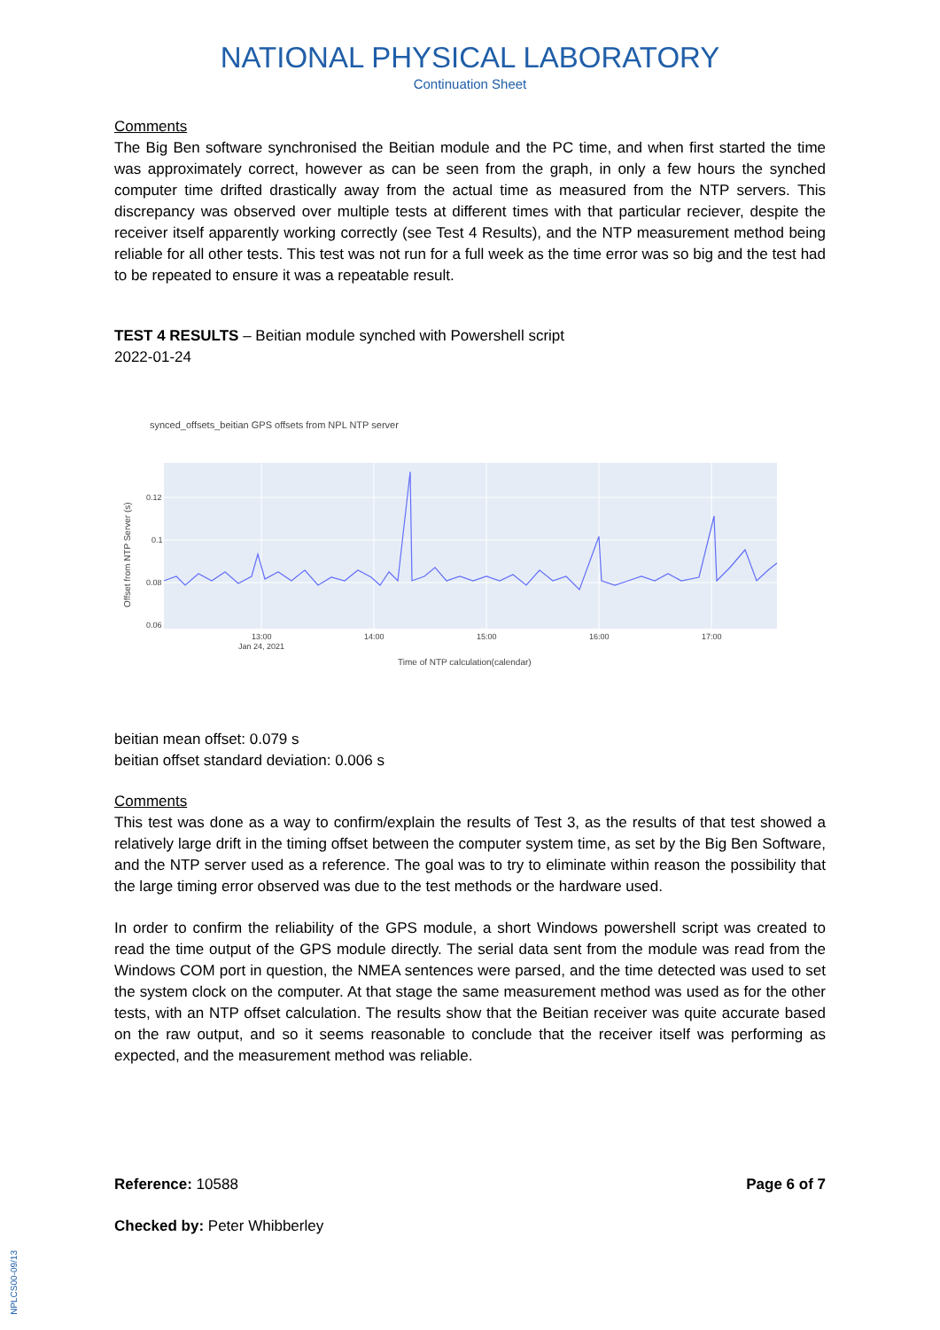NATIONAL PHYSICAL LABORATORY
Continuation Sheet
Comments
The Big Ben software synchronised the Beitian module and the PC time, and when first started the time was approximately correct, however as can be seen from the graph, in only a few hours the synched computer time drifted drastically away from the actual time as measured from the NTP servers. This discrepancy was observed over multiple tests at different times with that particular reciever, despite the receiver itself apparently working correctly (see Test 4 Results), and the NTP measurement method being reliable for all other tests. This test was not run for a full week as the time error was so big and the test had to be repeated to ensure it was a repeatable result.
TEST 4 RESULTS – Beitian module synched with Powershell script
2022-01-24
synced_offsets_beitian GPS offsets from NPL NTP server
0.12
0.1
0.08
0.06
13:00
Jan 24, 2021
14:00
15:00
16:00
17:00
Time of NTP calculation(calendar)
Offset from NTP Server (s)
beitian mean offset: 0.079 s
beitian offset standard deviation: 0.006 s
Comments
This test was done as a way to confirm/explain the results of Test 3, as the results of that test showed a relatively large drift in the timing offset between the computer system time, as set by the Big Ben Software, and the NTP server used as a reference. The goal was to try to eliminate within reason the possibility that the large timing error observed was due to the test methods or the hardware used.
In order to confirm the reliability of the GPS module, a short Windows powershell script was created to read the time output of the GPS module directly. The serial data sent from the module was read from the Windows COM port in question, the NMEA sentences were parsed, and the time detected was used to set the system clock on the computer. At that stage the same measurement method was used as for the other tests, with an NTP offset calculation. The results show that the Beitian receiver was quite accurate based on the raw output, and so it seems reasonable to conclude that the receiver itself was performing as expected, and the measurement method was reliable.
Reference: 10588 Page 6 of 7
Checked by: Peter Whibberley
NPLCS00-09/13